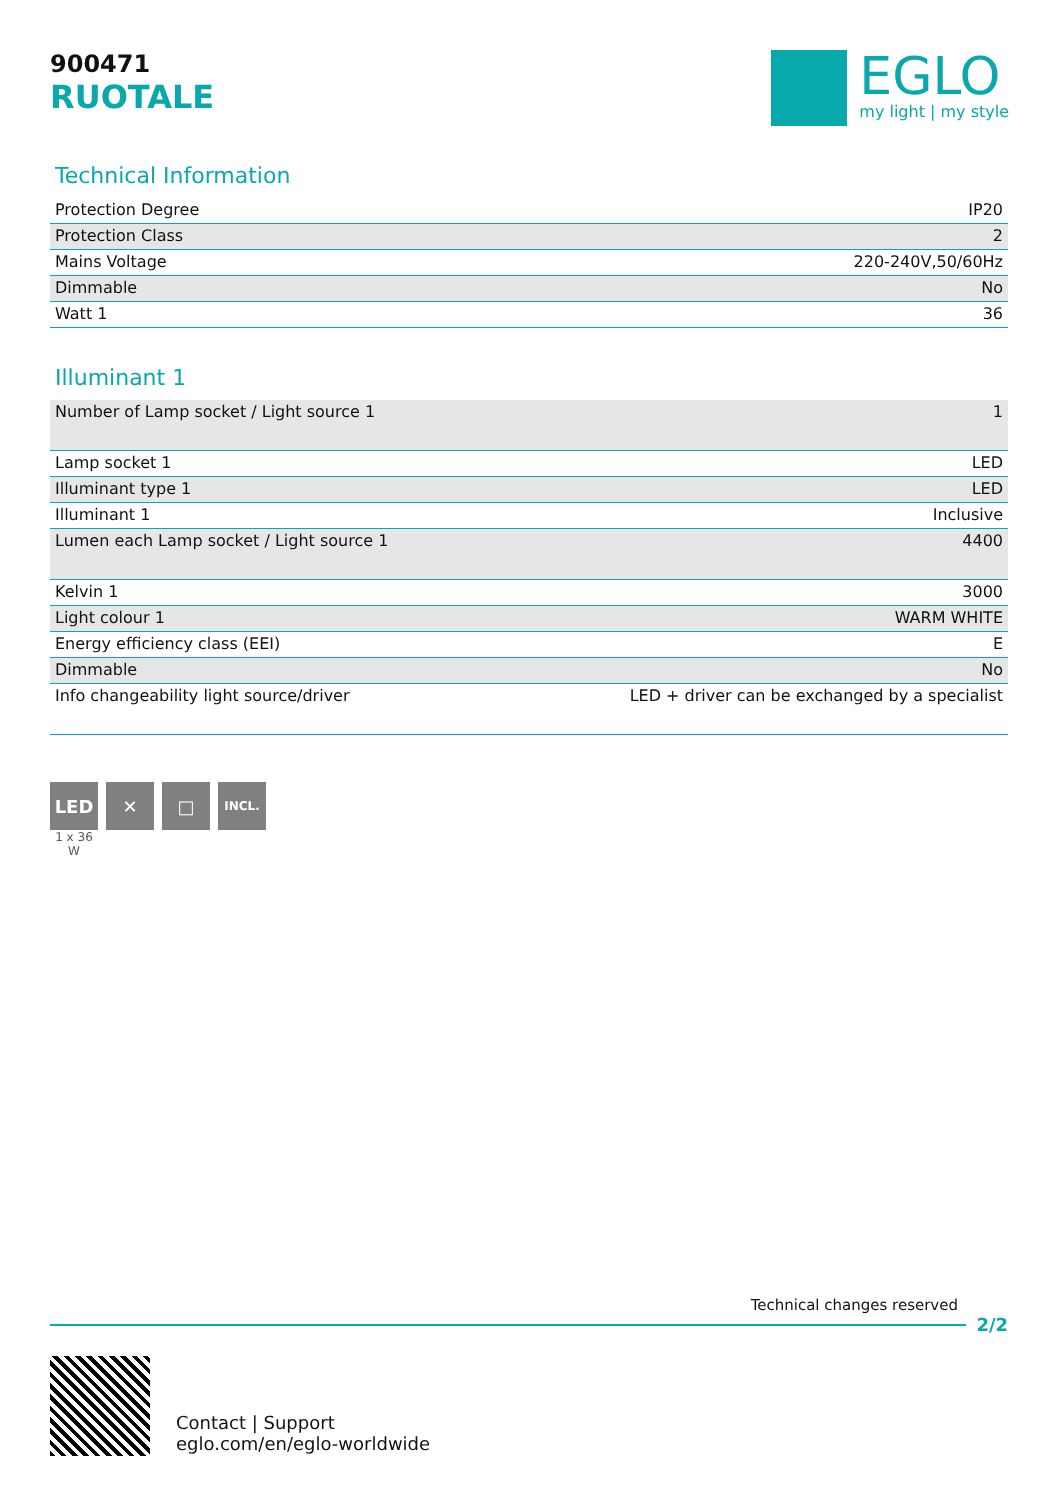900471
RUOTALE
EGLO
my light | my style
Technical Information
| Protection Degree | IP20 |
| Protection Class | 2 |
| Mains Voltage | 220-240V,50/60Hz |
| Dimmable | No |
| Watt 1 | 36 |
Illuminant 1
| Number of Lamp socket / Light source 1 | 1 |
| Lamp socket 1 | LED |
| Illuminant type 1 | LED |
| Illuminant 1 | Inclusive |
| Lumen each Lamp socket / Light source 1 | 4400 |
| Kelvin 1 | 3000 |
| Light colour 1 | WARM WHITE |
| Energy efficiency class (EEI) | E |
| Dimmable | No |
| Info changeability light source/driver | LED + driver can be exchanged by a specialist |
LED
1 x 36
W
✕ □
INCL.
Technical changes reserved
2/2
Contact | Support
eglo.com/en/eglo-worldwide